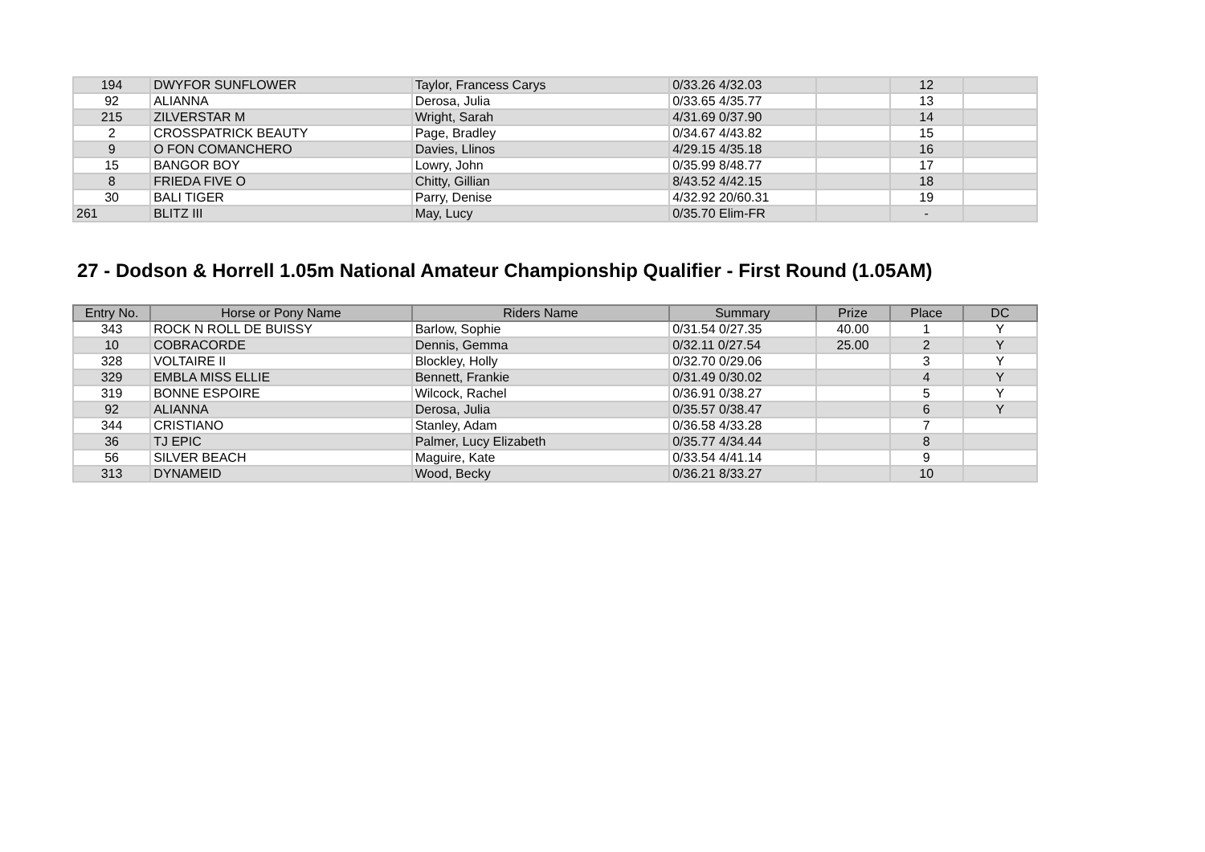| 194 | DWYFOR SUNFLOWER | Taylor, Francess Carys | 0/33.26 4/32.03 | | 12 | |
| 92 | ALIANNA | Derosa, Julia | 0/33.65 4/35.77 | | 13 | |
| 215 | ZILVERSTAR M | Wright, Sarah | 4/31.69 0/37.90 | | 14 | |
| 2 | CROSSPATRICK BEAUTY | Page, Bradley | 0/34.67 4/43.82 | | 15 | |
| 9 | O FON COMANCHERO | Davies, Llinos | 4/29.15 4/35.18 | | 16 | |
| 15 | BANGOR BOY | Lowry, John | 0/35.99 8/48.77 | | 17 | |
| 8 | FRIEDA FIVE O | Chitty, Gillian | 8/43.52 4/42.15 | | 18 | |
| 30 | BALI TIGER | Parry, Denise | 4/32.92 20/60.31 | | 19 | |
| 261 | BLITZ III | May, Lucy | 0/35.70 Elim-FR | | - | |
27 - Dodson & Horrell 1.05m National Amateur Championship Qualifier - First Round (1.05AM)
| Entry No. | Horse or Pony Name | Riders Name | Summary | Prize | Place | DC |
| --- | --- | --- | --- | --- | --- | --- |
| 343 | ROCK N ROLL DE BUISSY | Barlow, Sophie | 0/31.54 0/27.35 | 40.00 | 1 | Y |
| 10 | COBRACORDE | Dennis, Gemma | 0/32.11 0/27.54 | 25.00 | 2 | Y |
| 328 | VOLTAIRE II | Blockley, Holly | 0/32.70 0/29.06 | | 3 | Y |
| 329 | EMBLA MISS ELLIE | Bennett, Frankie | 0/31.49 0/30.02 | | 4 | Y |
| 319 | BONNE ESPOIRE | Wilcock, Rachel | 0/36.91 0/38.27 | | 5 | Y |
| 92 | ALIANNA | Derosa, Julia | 0/35.57 0/38.47 | | 6 | Y |
| 344 | CRISTIANO | Stanley, Adam | 0/36.58 4/33.28 | | 7 | |
| 36 | TJ EPIC | Palmer, Lucy Elizabeth | 0/35.77 4/34.44 | | 8 | |
| 56 | SILVER BEACH | Maguire, Kate | 0/33.54 4/41.14 | | 9 | |
| 313 | DYNAMEID | Wood, Becky | 0/36.21 8/33.27 | | 10 | |